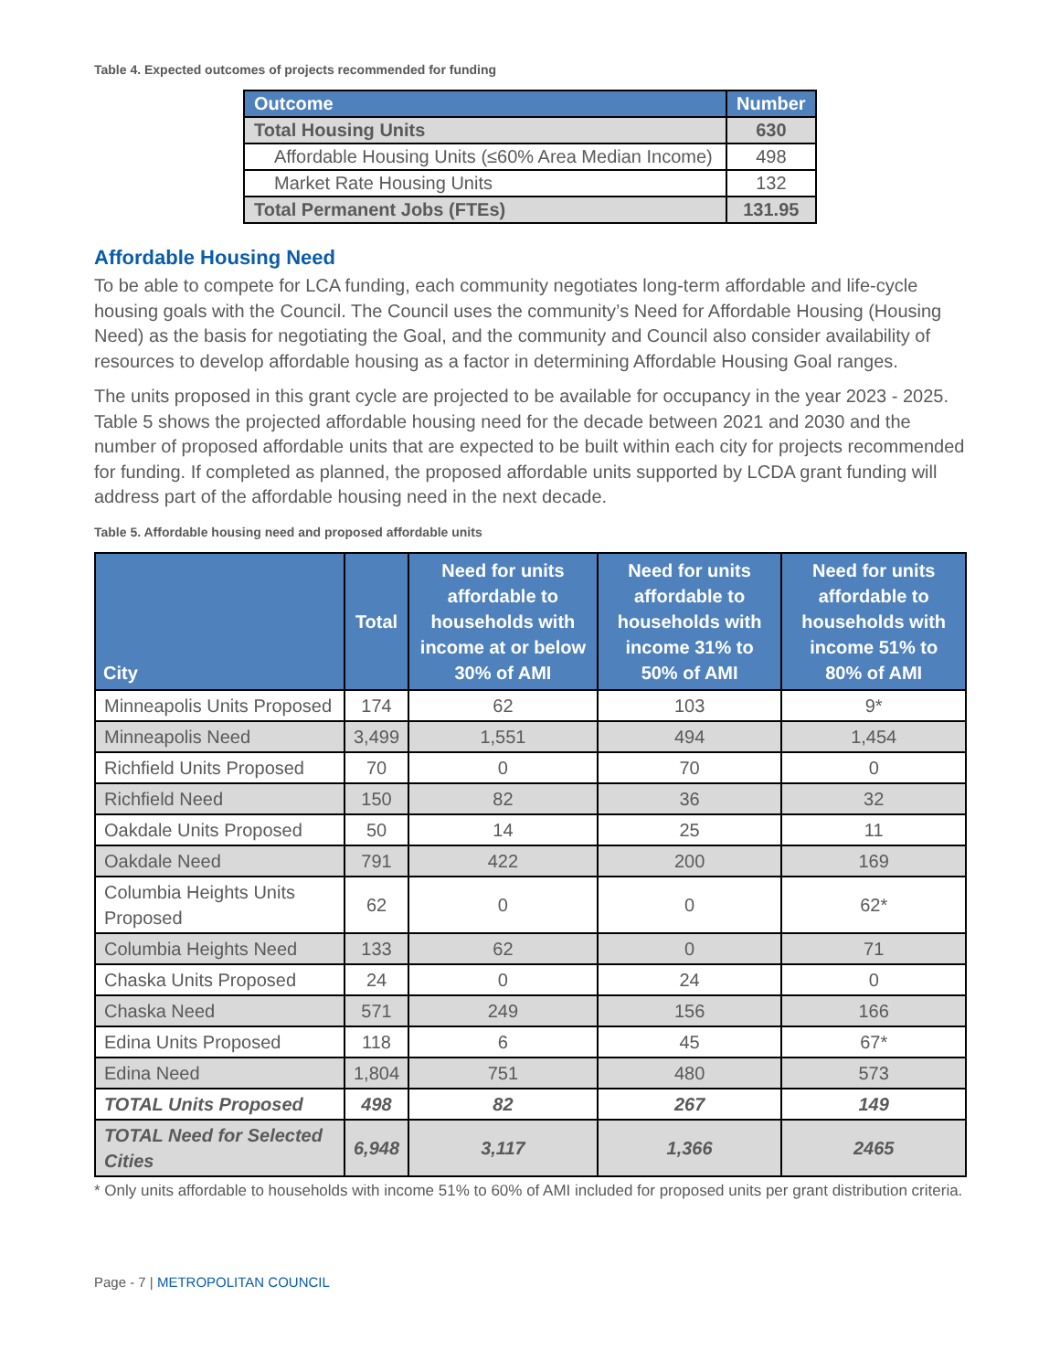Table 4. Expected outcomes of projects recommended for funding
| Outcome | Number |
| --- | --- |
| Total Housing Units | 630 |
| Affordable Housing Units (≤60% Area Median Income) | 498 |
| Market Rate Housing Units | 132 |
| Total Permanent Jobs (FTEs) | 131.95 |
Affordable Housing Need
To be able to compete for LCA funding, each community negotiates long-term affordable and life-cycle housing goals with the Council. The Council uses the community’s Need for Affordable Housing (Housing Need) as the basis for negotiating the Goal, and the community and Council also consider availability of resources to develop affordable housing as a factor in determining Affordable Housing Goal ranges.
The units proposed in this grant cycle are projected to be available for occupancy in the year 2023 - 2025. Table 5 shows the projected affordable housing need for the decade between 2021 and 2030 and the number of proposed affordable units that are expected to be built within each city for projects recommended for funding. If completed as planned, the proposed affordable units supported by LCDA grant funding will address part of the affordable housing need in the next decade.
Table 5. Affordable housing need and proposed affordable units
| City | Total | Need for units affordable to households with income at or below 30% of AMI | Need for units affordable to households with income 31% to 50% of AMI | Need for units affordable to households with income 51% to 80% of AMI |
| --- | --- | --- | --- | --- |
| Minneapolis Units Proposed | 174 | 62 | 103 | 9* |
| Minneapolis Need | 3,499 | 1,551 | 494 | 1,454 |
| Richfield Units Proposed | 70 | 0 | 70 | 0 |
| Richfield Need | 150 | 82 | 36 | 32 |
| Oakdale Units Proposed | 50 | 14 | 25 | 11 |
| Oakdale Need | 791 | 422 | 200 | 169 |
| Columbia Heights Units Proposed | 62 | 0 | 0 | 62* |
| Columbia Heights Need | 133 | 62 | 0 | 71 |
| Chaska Units Proposed | 24 | 0 | 24 | 0 |
| Chaska Need | 571 | 249 | 156 | 166 |
| Edina Units Proposed | 118 | 6 | 45 | 67* |
| Edina Need | 1,804 | 751 | 480 | 573 |
| TOTAL Units Proposed | 498 | 82 | 267 | 149 |
| TOTAL Need for Selected Cities | 6,948 | 3,117 | 1,366 | 2465 |
* Only units affordable to households with income 51% to 60% of AMI included for proposed units per grant distribution criteria.
Page - 7 | METROPOLITAN COUNCIL